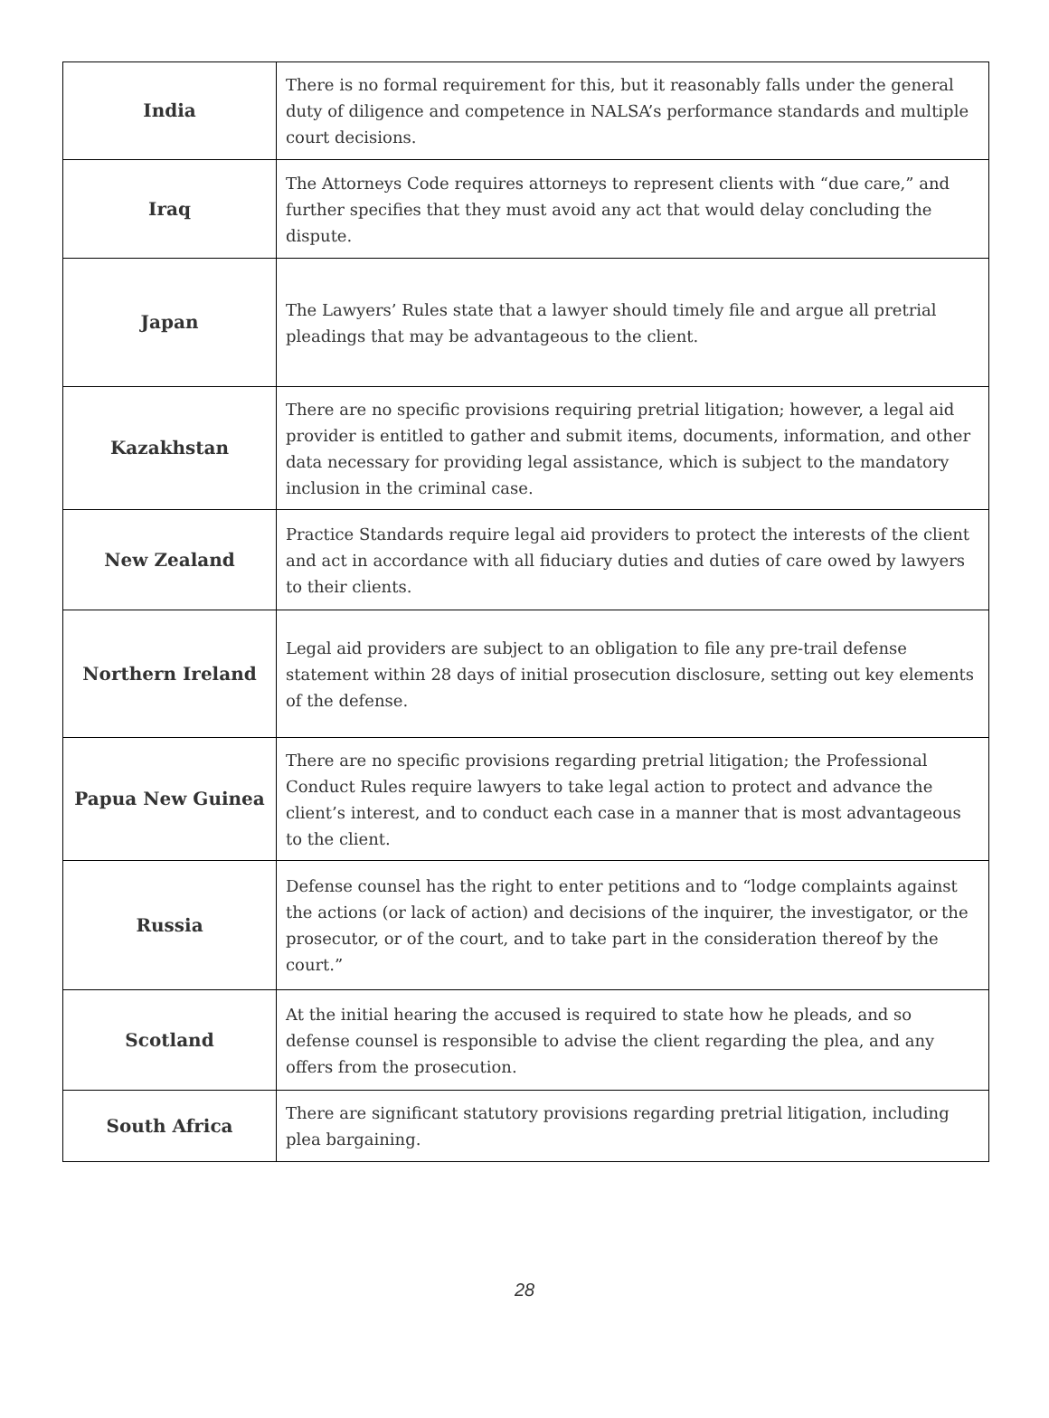| India | There is no formal requirement for this, but it reasonably falls under the general duty of diligence and competence in NALSA’s performance standards and multiple court decisions. |
| Iraq | The Attorneys Code requires attorneys to represent clients with “due care,” and further specifies that they must avoid any act that would delay concluding the dispute. |
| Japan | The Lawyers’ Rules state that a lawyer should timely file and argue all pretrial pleadings that may be advantageous to the client. |
| Kazakhstan | There are no specific provisions requiring pretrial litigation; however, a legal aid provider is entitled to gather and submit items, documents, information, and other data necessary for providing legal assistance, which is subject to the mandatory inclusion in the criminal case. |
| New Zealand | Practice Standards require legal aid providers to protect the interests of the client and act in accordance with all fiduciary duties and duties of care owed by lawyers to their clients. |
| Northern Ireland | Legal aid providers are subject to an obligation to file any pre-trail defense statement within 28 days of initial prosecution disclosure, setting out key elements of the defense. |
| Papua New Guinea | There are no specific provisions regarding pretrial litigation; the Professional Conduct Rules require lawyers to take legal action to protect and advance the client’s interest, and to conduct each case in a manner that is most advantageous to the client. |
| Russia | Defense counsel has the right to enter petitions and to “lodge complaints against the actions (or lack of action) and decisions of the inquirer, the investigator, or the prosecutor, or of the court, and to take part in the consideration thereof by the court.” |
| Scotland | At the initial hearing the accused is required to state how he pleads, and so defense counsel is responsible to advise the client regarding the plea, and any offers from the prosecution. |
| South Africa | There are significant statutory provisions regarding pretrial litigation, including plea bargaining. |
28